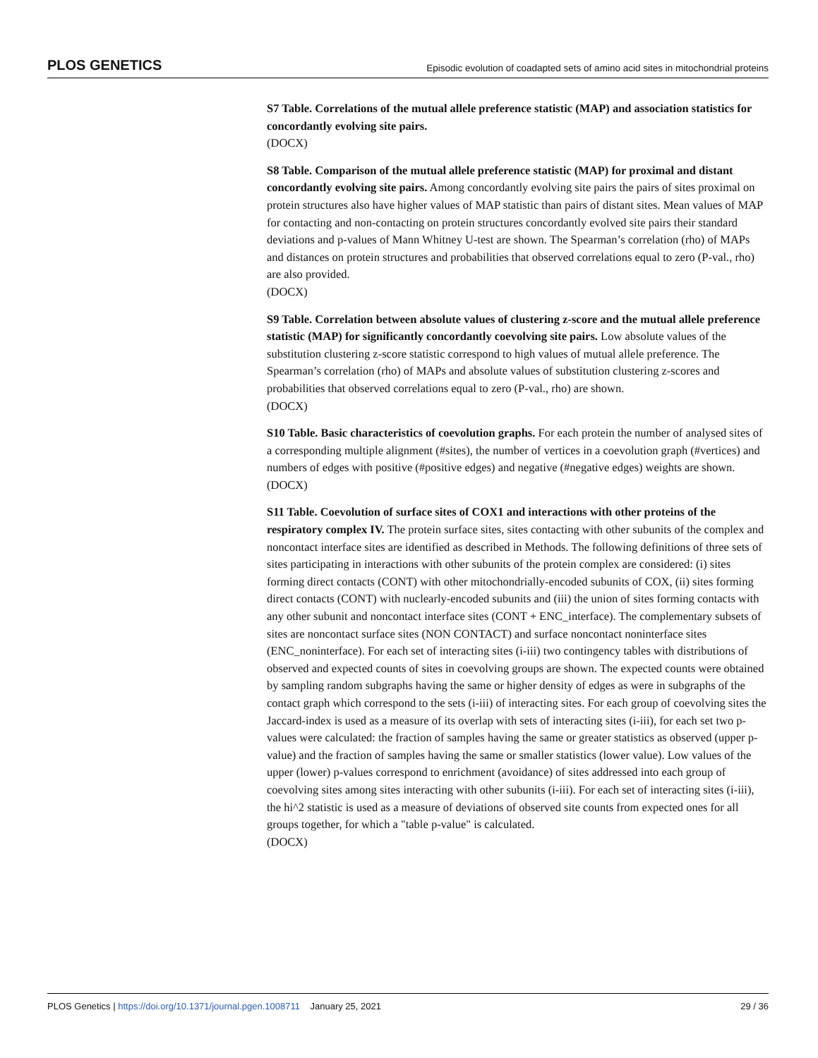PLOS GENETICS Episodic evolution of coadapted sets of amino acid sites in mitochondrial proteins
S7 Table. Correlations of the mutual allele preference statistic (MAP) and association statistics for concordantly evolving site pairs.
(DOCX)
S8 Table. Comparison of the mutual allele preference statistic (MAP) for proximal and distant concordantly evolving site pairs. Among concordantly evolving site pairs the pairs of sites proximal on protein structures also have higher values of MAP statistic than pairs of distant sites. Mean values of MAP for contacting and non-contacting on protein structures concordantly evolved site pairs their standard deviations and p-values of Mann Whitney U-test are shown. The Spearman’s correlation (rho) of MAPs and distances on protein structures and probabilities that observed correlations equal to zero (P-val., rho) are also provided.
(DOCX)
S9 Table. Correlation between absolute values of clustering z-score and the mutual allele preference statistic (MAP) for significantly concordantly coevolving site pairs. Low absolute values of the substitution clustering z-score statistic correspond to high values of mutual allele preference. The Spearman’s correlation (rho) of MAPs and absolute values of substitution clustering z-scores and probabilities that observed correlations equal to zero (P-val., rho) are shown.
(DOCX)
S10 Table. Basic characteristics of coevolution graphs. For each protein the number of analysed sites of a corresponding multiple alignment (#sites), the number of vertices in a coevolution graph (#vertices) and numbers of edges with positive (#positive edges) and negative (#negative edges) weights are shown.
(DOCX)
S11 Table. Coevolution of surface sites of COX1 and interactions with other proteins of the respiratory complex IV. The protein surface sites, sites contacting with other subunits of the complex and noncontact interface sites are identified as described in Methods. The following definitions of three sets of sites participating in interactions with other subunits of the protein complex are considered: (i) sites forming direct contacts (CONT) with other mitochondrially-encoded subunits of COX, (ii) sites forming direct contacts (CONT) with nuclearly-encoded subunits and (iii) the union of sites forming contacts with any other subunit and noncontact interface sites (CONT + ENC_interface). The complementary subsets of sites are noncontact surface sites (NON CONTACT) and surface noncontact noninterface sites (ENC_noninterface). For each set of interacting sites (i-iii) two contingency tables with distributions of observed and expected counts of sites in coevolving groups are shown. The expected counts were obtained by sampling random subgraphs having the same or higher density of edges as were in subgraphs of the contact graph which correspond to the sets (i-iii) of interacting sites. For each group of coevolving sites the Jaccard-index is used as a measure of its overlap with sets of interacting sites (i-iii), for each set two p-values were calculated: the fraction of samples having the same or greater statistics as observed (upper p-value) and the fraction of samples having the same or smaller statistics (lower value). Low values of the upper (lower) p-values correspond to enrichment (avoidance) of sites addressed into each group of coevolving sites among sites interacting with other subunits (i-iii). For each set of interacting sites (i-iii), the hi^2 statistic is used as a measure of deviations of observed site counts from expected ones for all groups together, for which a "table p-value" is calculated.
(DOCX)
PLOS Genetics | https://doi.org/10.1371/journal.pgen.1008711 January 25, 2021 29 / 36